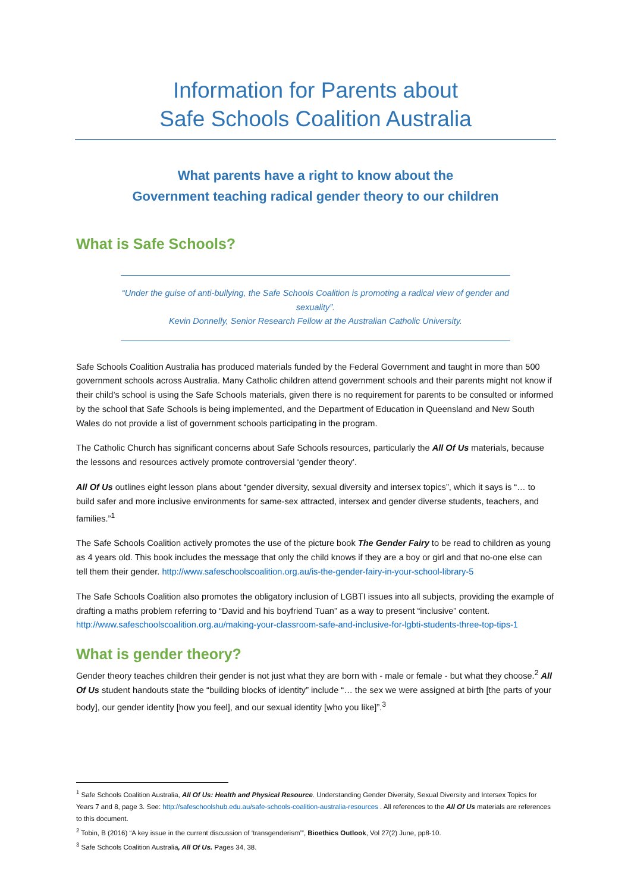Information for Parents about
Safe Schools Coalition Australia
What parents have a right to know about the
Government teaching radical gender theory to our children
What is Safe Schools?
“Under the guise of anti-bullying, the Safe Schools Coalition is promoting a radical view of gender and sexuality”.
Kevin Donnelly, Senior Research Fellow at the Australian Catholic University.
Safe Schools Coalition Australia has produced materials funded by the Federal Government and taught in more than 500 government schools across Australia. Many Catholic children attend government schools and their parents might not know if their child’s school is using the Safe Schools materials, given there is no requirement for parents to be consulted or informed by the school that Safe Schools is being implemented, and the Department of Education in Queensland and New South Wales do not provide a list of government schools participating in the program.
The Catholic Church has significant concerns about Safe Schools resources, particularly the All Of Us materials, because the lessons and resources actively promote controversial ‘gender theory’.
All Of Us outlines eight lesson plans about “gender diversity, sexual diversity and intersex topics”, which it says is “… to build safer and more inclusive environments for same-sex attracted, intersex and gender diverse students, teachers, and families.”<sup>1</sup>
The Safe Schools Coalition actively promotes the use of the picture book The Gender Fairy to be read to children as young as 4 years old. This book includes the message that only the child knows if they are a boy or girl and that no-one else can tell them their gender. http://www.safeschoolscoalition.org.au/is-the-gender-fairy-in-your-school-library-5
The Safe Schools Coalition also promotes the obligatory inclusion of LGBTI issues into all subjects, providing the example of drafting a maths problem referring to “David and his boyfriend Tuan” as a way to present “inclusive” content. http://www.safeschoolscoalition.org.au/making-your-classroom-safe-and-inclusive-for-lgbti-students-three-top-tips-1
What is gender theory?
Gender theory teaches children their gender is not just what they are born with - male or female - but what they choose.<sup>2</sup> All Of Us student handouts state the “building blocks of identity” include “… the sex we were assigned at birth [the parts of your body], our gender identity [how you feel], and our sexual identity [who you like]”.<sup>3</sup>
<sup>1</sup> Safe Schools Coalition Australia, All Of Us: Health and Physical Resource. Understanding Gender Diversity, Sexual Diversity and Intersex Topics for Years 7 and 8, page 3. See: http://safeschoolshub.edu.au/safe-schools-coalition-australia-resources . All references to the All Of Us materials are references to this document.
<sup>2</sup> Tobin, B (2016) “A key issue in the current discussion of ‘transgenderism’”, Bioethics Outlook, Vol 27(2) June, pp8-10.
<sup>3</sup> Safe Schools Coalition Australia, All Of Us. Pages 34, 38.